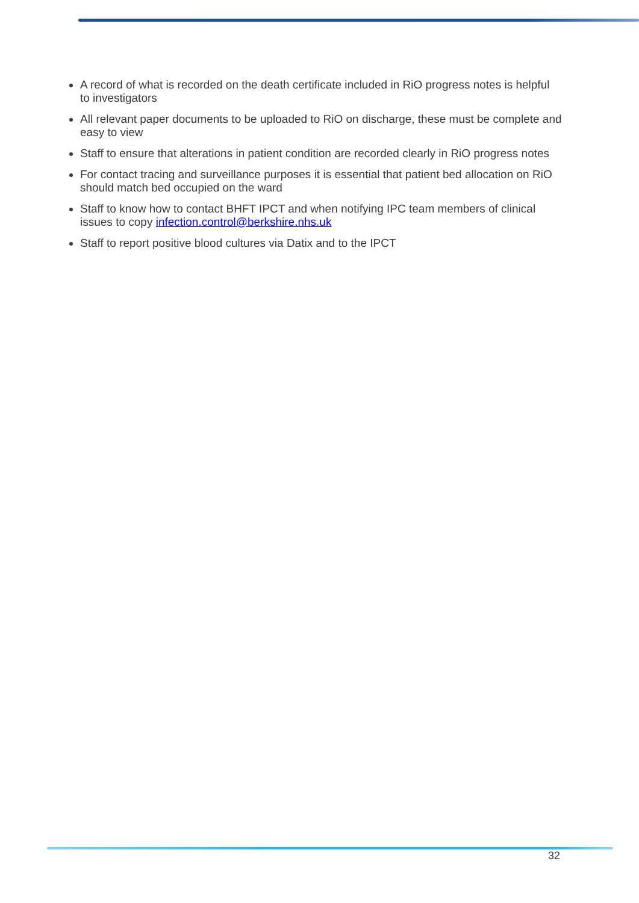A record of what is recorded on the death certificate included in RiO progress notes is helpful to investigators
All relevant paper documents to be uploaded to RiO on discharge, these must be complete and easy to view
Staff to ensure that alterations in patient condition are recorded clearly in RiO progress notes
For contact tracing and surveillance purposes it is essential that patient bed allocation on RiO should match bed occupied on the ward
Staff to know how to contact BHFT IPCT and when notifying IPC team members of clinical issues to copy infection.control@berkshire.nhs.uk
Staff to report positive blood cultures via Datix and to the IPCT
32